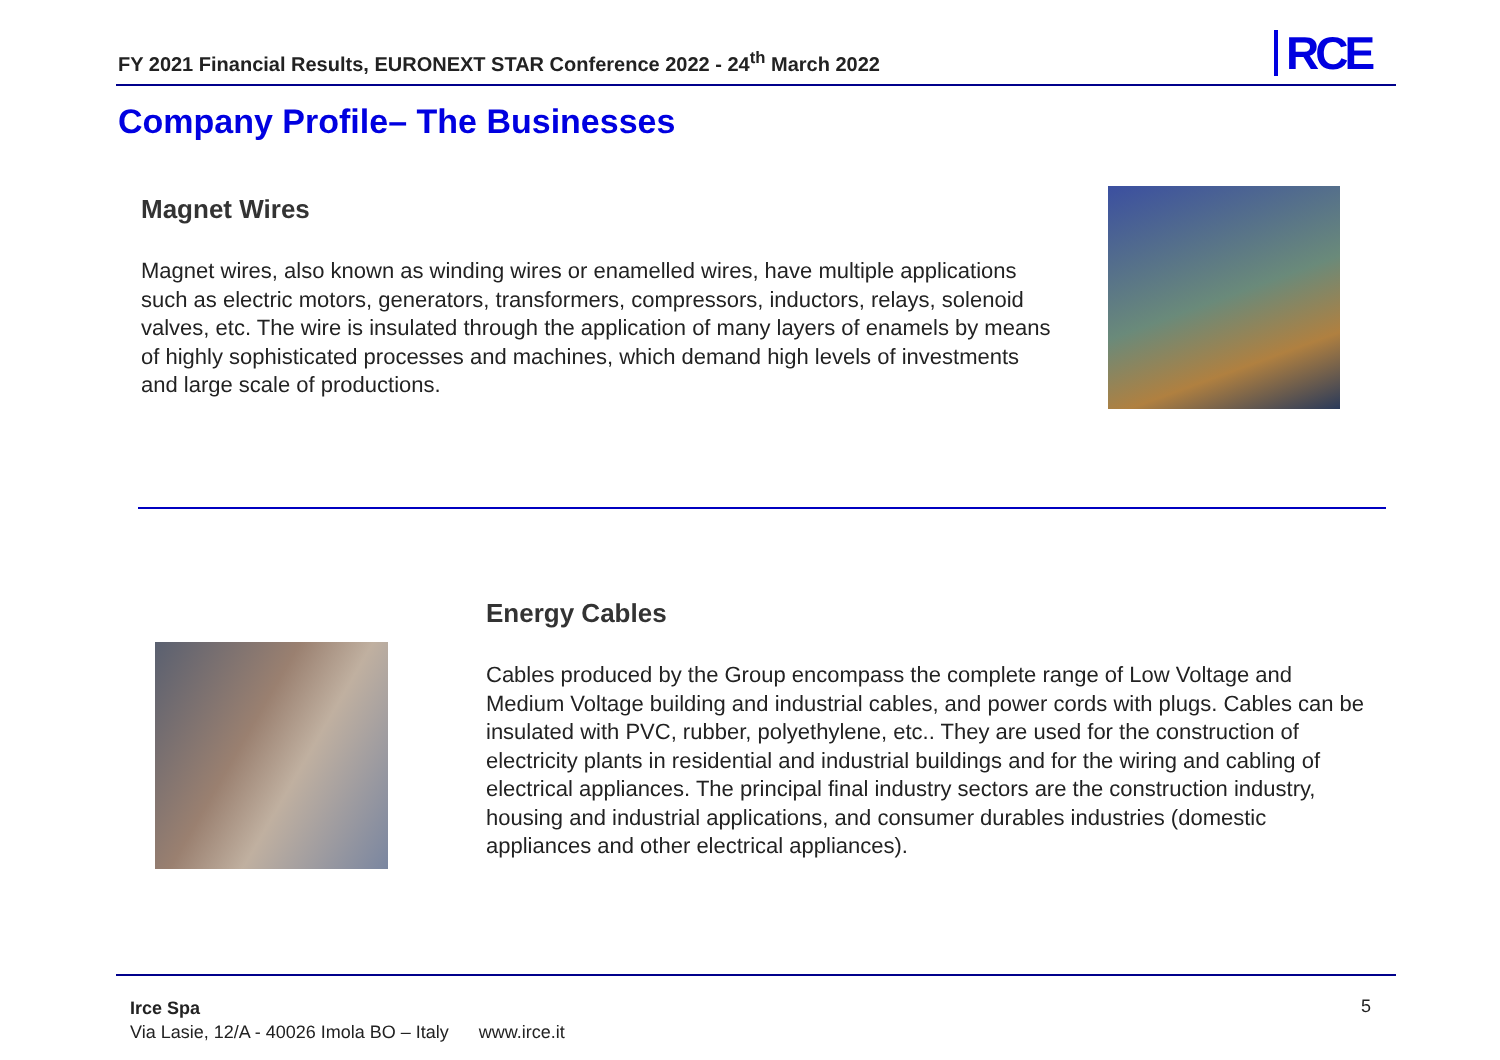FY 2021 Financial Results, EURONEXT STAR Conference 2022 - 24<sup>th</sup> March 2022
RCE
Company Profile– The Businesses
Magnet Wires
Magnet wires, also known as winding wires or enamelled wires, have multiple applications such as electric motors, generators, transformers, compressors, inductors, relays, solenoid valves, etc. The wire is insulated through the application of many layers of enamels by means of highly sophisticated processes and machines, which demand high levels of investments and large scale of productions.
Energy Cables
Cables produced by the Group encompass the complete range of Low Voltage and Medium Voltage building and industrial cables, and power cords with plugs. Cables can be insulated with PVC, rubber, polyethylene, etc.. They are used for the construction of electricity plants in residential and industrial buildings and for the wiring and cabling of electrical appliances. The principal final industry sectors are the construction industry, housing and industrial applications, and consumer durables industries (domestic appliances and other electrical appliances).
Irce Spa
Via Lasie, 12/A - 40026 Imola BO – Italy www.irce.it
5